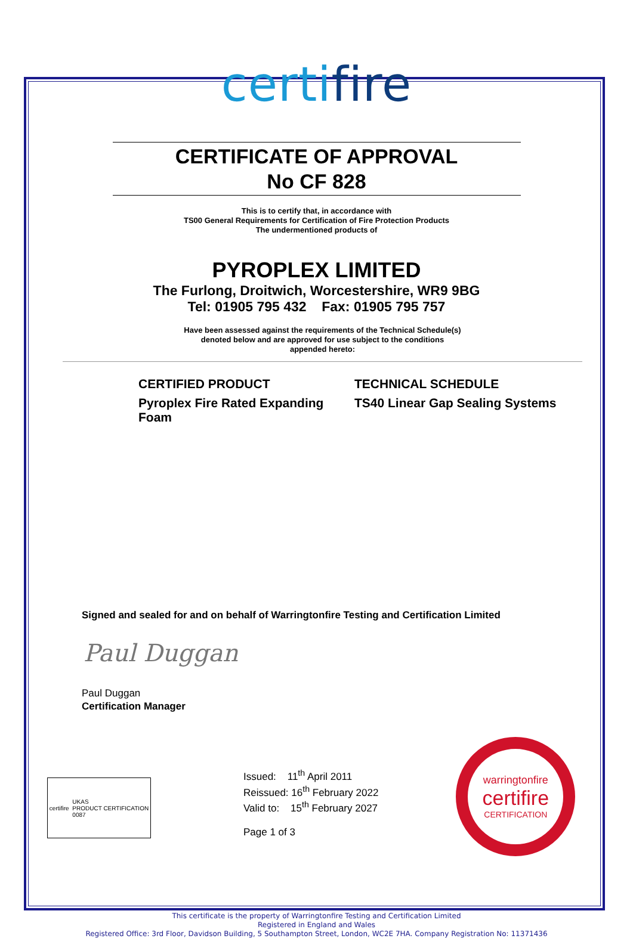certifire
CERTIFICATE OF APPROVAL
No CF 828
This is to certify that, in accordance with
TS00 General Requirements for Certification of Fire Protection Products
The undermentioned products of
PYROPLEX LIMITED
The Furlong, Droitwich, Worcestershire, WR9 9BG
Tel: 01905 795 432 Fax: 01905 795 757
Have been assessed against the requirements of the Technical Schedule(s)
denoted below and are approved for use subject to the conditions
appended hereto:
CERTIFIED PRODUCT
Pyroplex Fire Rated Expanding Foam
TECHNICAL SCHEDULE
TS40 Linear Gap Sealing Systems
Signed and sealed for and on behalf of Warringtonfire Testing and Certification Limited
Paul Duggan
Paul Duggan
Certification Manager
certifire UKAS
PRODUCT CERTIFICATION
0087
Issued: 11<sup>th</sup> April 2011
Reissued: 16<sup>th</sup> February 2022
Valid to: 15<sup>th</sup> February 2027
Page 1 of 3
warringtonfire
certifire
CERTIFICATION
This certificate is the property of Warringtonfire Testing and Certification Limited
Registered in England and Wales
Registered Office: 3rd Floor, Davidson Building, 5 Southampton Street, London, WC2E 7HA. Company Registration No: 11371436